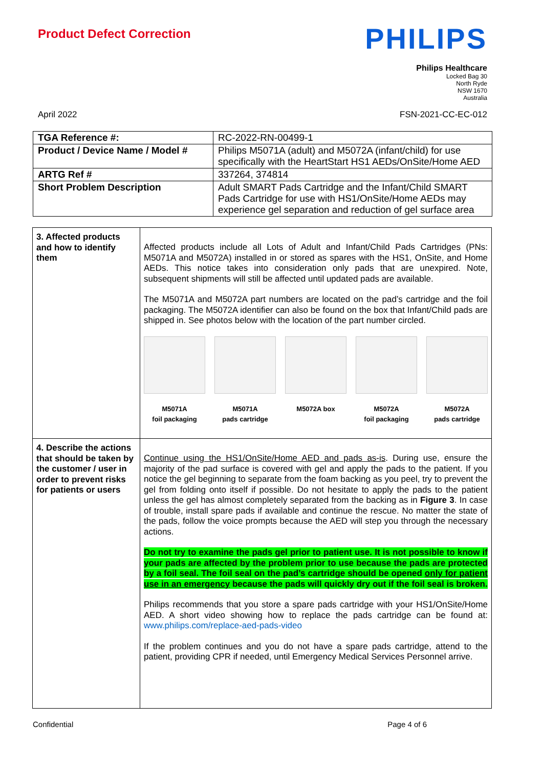Product Defect Correction
PHILIPS
Philips Healthcare
Locked Bag 30
North Ryde
NSW 1670
Australia
April 2022 FSN-2021-CC-EC-012
| TGA Reference #: | RC-2022-RN-00499-1 |
| Product / Device Name / Model # | Philips M5071A (adult) and M5072A (infant/child) for use specifically with the HeartStart HS1 AEDs/OnSite/Home AED |
| ARTG Ref # | 337264, 374814 |
| Short Problem Description | Adult SMART Pads Cartridge and the Infant/Child SMART Pads Cartridge for use with HS1/OnSite/Home AEDs may experience gel separation and reduction of gel surface area |
| 3. Affected products and how to identify them | Affected products include all Lots of Adult and Infant/Child Pads Cartridges (PNs: M5071A and M5072A) installed in or stored as spares with the HS1, OnSite, and Home AEDs. This notice takes into consideration only pads that are unexpired. Note, subsequent shipments will still be affected until updated pads are available. The M5071A and M5072A part numbers are located on the pad’s cartridge and the foil packaging. The M5072A identifier can also be found on the box that Infant/Child pads are shipped in. See photos below with the location of the part number circled. M5071A foil packaging M5071A pads cartridge M5072A box M5072A foil packaging M5072A pads cartridge |
| 4. Describe the actions that should be taken by the customer / user in order to prevent risks for patients or users | Continue using the HS1/OnSite/Home AED and pads as-is . During use, ensure the majority of the pad surface is covered with gel and apply the pads to the patient. If you notice the gel beginning to separate from the foam backing as you peel, try to prevent the gel from folding onto itself if possible. Do not hesitate to apply the pads to the patient unless the gel has almost completely separated from the backing as in Figure 3 . In case of trouble, install spare pads if available and continue the rescue. No matter the state of the pads, follow the voice prompts because the AED will step you through the necessary actions. Do not try to examine the pads gel prior to patient use. It is not possible to know if your pads are affected by the problem prior to use because the pads are protected by a foil seal. The foil seal on the pad’s cartridge should be opened only for patient use in an emergency because the pads will quickly dry out if the foil seal is broken. Philips recommends that you store a spare pads cartridge with your HS1/OnSite/Home AED. A short video showing how to replace the pads cartridge can be found at: www.philips.com/replace-aed-pads-video If the problem continues and you do not have a spare pads cartridge, attend to the patient, providing CPR if needed, until Emergency Medical Services Personnel arrive. |
Confidential Page 4 of 6